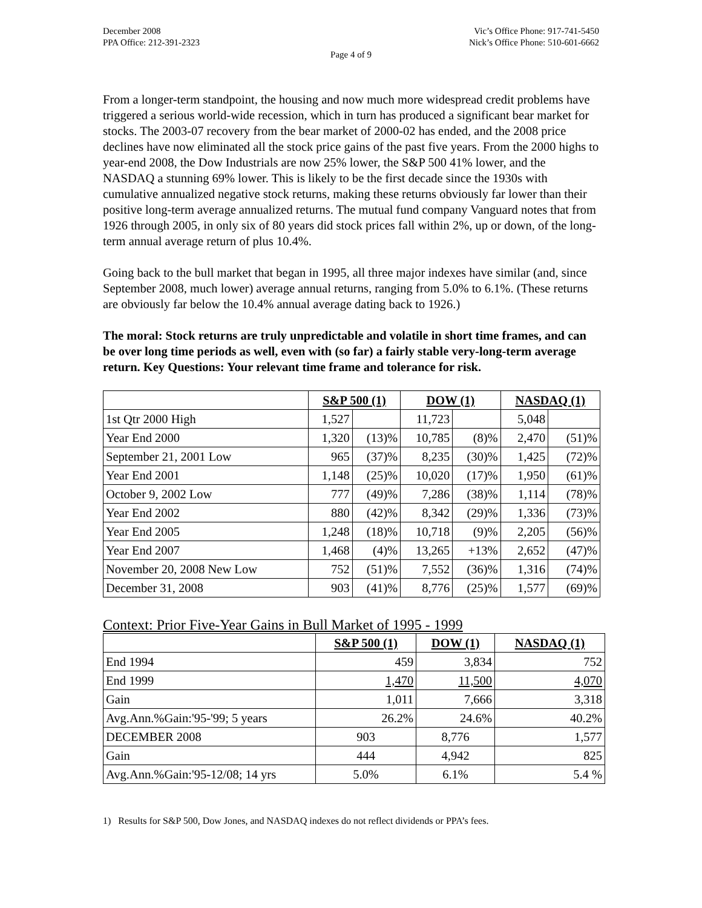December 2008
PPA Office: 212-391-2323
Vic’s Office Phone: 917-741-5450
Nick’s Office Phone: 510-601-6662
Page 4 of 9
From a longer-term standpoint, the housing and now much more widespread credit problems have triggered a serious world-wide recession, which in turn has produced a significant bear market for stocks. The 2003-07 recovery from the bear market of 2000-02 has ended, and the 2008 price declines have now eliminated all the stock price gains of the past five years. From the 2000 highs to year-end 2008, the Dow Industrials are now 25% lower, the S&P 500 41% lower, and the NASDAQ a stunning 69% lower. This is likely to be the first decade since the 1930s with cumulative annualized negative stock returns, making these returns obviously far lower than their positive long-term average annualized returns. The mutual fund company Vanguard notes that from 1926 through 2005, in only six of 80 years did stock prices fall within 2%, up or down, of the long-term annual average return of plus 10.4%.
Going back to the bull market that began in 1995, all three major indexes have similar (and, since September 2008, much lower) average annual returns, ranging from 5.0% to 6.1%. (These returns are obviously far below the 10.4% annual average dating back to 1926.)
The moral: Stock returns are truly unpredictable and volatile in short time frames, and can be over long time periods as well, even with (so far) a fairly stable very-long-term average return. Key Questions: Your relevant time frame and tolerance for risk.
| | S&P 500 (1) | | DOW (1) | | NASDAQ (1) | |
| 1st Qtr 2000 High | 1,527 | | 11,723 | | 5,048 | |
| Year End 2000 | 1,320 | (13)% | 10,785 | (8)% | 2,470 | (51)% |
| September 21, 2001 Low | 965 | (37)% | 8,235 | (30)% | 1,425 | (72)% |
| Year End 2001 | 1,148 | (25)% | 10,020 | (17)% | 1,950 | (61)% |
| October 9, 2002 Low | 777 | (49)% | 7,286 | (38)% | 1,114 | (78)% |
| Year End 2002 | 880 | (42)% | 8,342 | (29)% | 1,336 | (73)% |
| Year End 2005 | 1,248 | (18)% | 10,718 | (9)% | 2,205 | (56)% |
| Year End 2007 | 1,468 | (4)% | 13,265 | +13% | 2,652 | (47)% |
| November 20, 2008 New Low | 752 | (51)% | 7,552 | (36)% | 1,316 | (74)% |
| December 31, 2008 | 903 | (41)% | 8,776 | (25)% | 1,577 | (69)% |
Context: Prior Five-Year Gains in Bull Market of 1995 - 1999
| | S&P 500 (1) | DOW (1) | NASDAQ (1) |
| End 1994 | 459 | 3,834 | 752 |
| End 1999 | 1,470 | 11,500 | 4,070 |
| Gain | 1,011 | 7,666 | 3,318 |
| Avg.Ann.%Gain:'95-'99; 5 years | 26.2% | 24.6% | 40.2% |
| DECEMBER 2008 | 903 | 8,776 | 1,577 |
| Gain | 444 | 4,942 | 825 |
| Avg.Ann.%Gain:'95-12/08; 14 yrs | 5.0% | 6.1% | 5.4 % |
1) Results for S&P 500, Dow Jones, and NASDAQ indexes do not reflect dividends or PPA’s fees.